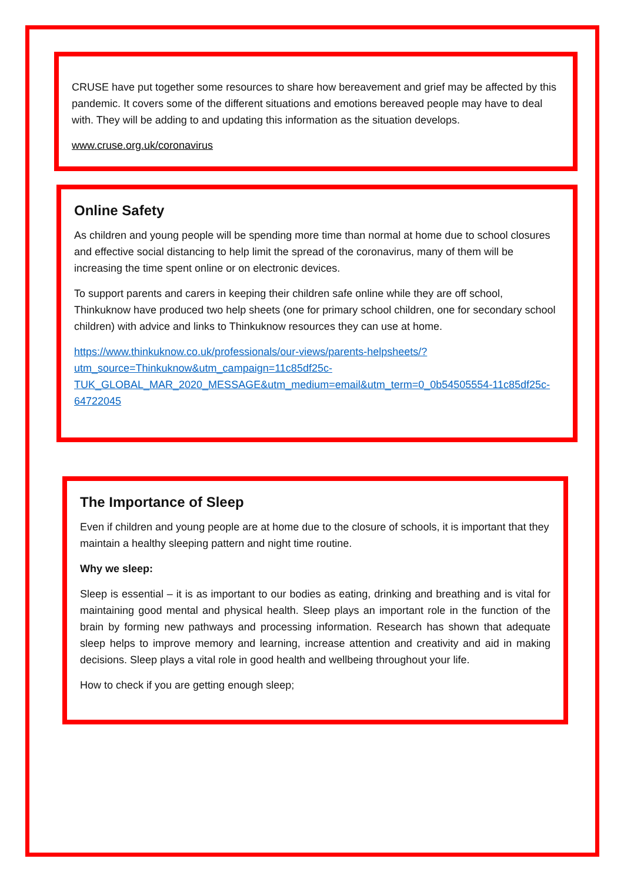CRUSE have put together some resources to share how bereavement and grief may be affected by this pandemic. It covers some of the different situations and emotions bereaved people may have to deal with. They will be adding to and updating this information as the situation develops.
www.cruse.org.uk/coronavirus
Online Safety
As children and young people will be spending more time than normal at home due to school closures and effective social distancing to help limit the spread of the coronavirus, many of them will be increasing the time spent online or on electronic devices.
To support parents and carers in keeping their children safe online while they are off school, Thinkuknow have produced two help sheets (one for primary school children, one for secondary school children) with advice and links to Thinkuknow resources they can use at home.
https://www.thinkuknow.co.uk/professionals/our-views/parents-helpsheets/?utm_source=Thinkuknow&utm_campaign=11c85df25c-TUK_GLOBAL_MAR_2020_MESSAGE&utm_medium=email&utm_term=0_0b54505554-11c85df25c-64722045
The Importance of Sleep
Even if children and young people are at home due to the closure of schools, it is important that they maintain a healthy sleeping pattern and night time routine.
Why we sleep:
Sleep is essential – it is as important to our bodies as eating, drinking and breathing and is vital for maintaining good mental and physical health. Sleep plays an important role in the function of the brain by forming new pathways and processing information. Research has shown that adequate sleep helps to improve memory and learning, increase attention and creativity and aid in making decisions. Sleep plays a vital role in good health and wellbeing throughout your life.
How to check if you are getting enough sleep;